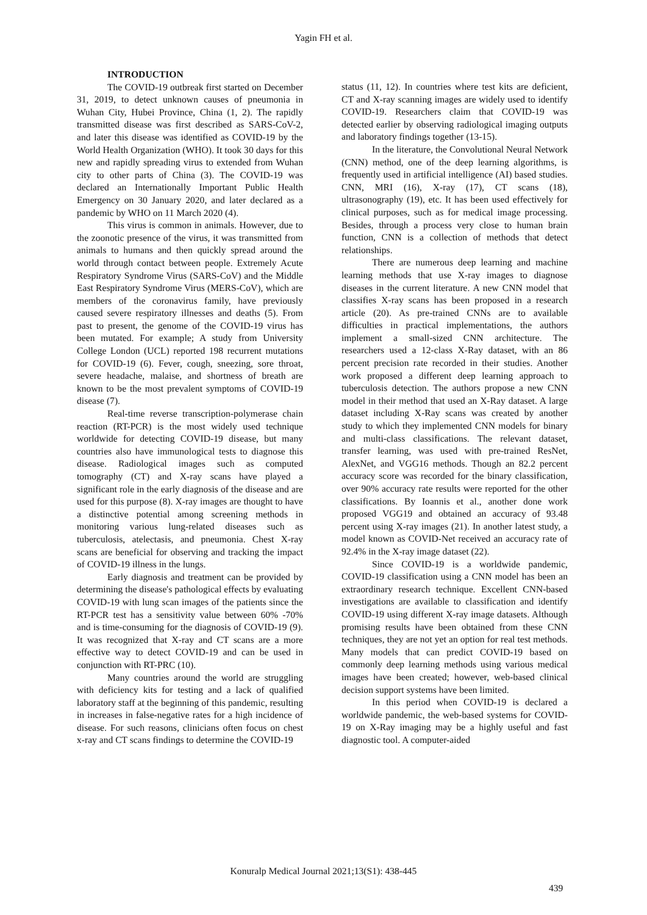Yagin FH et al.
INTRODUCTION
The COVID-19 outbreak first started on December 31, 2019, to detect unknown causes of pneumonia in Wuhan City, Hubei Province, China (1, 2). The rapidly transmitted disease was first described as SARS-CoV-2, and later this disease was identified as COVID-19 by the World Health Organization (WHO). It took 30 days for this new and rapidly spreading virus to extended from Wuhan city to other parts of China (3). The COVID-19 was declared an Internationally Important Public Health Emergency on 30 January 2020, and later declared as a pandemic by WHO on 11 March 2020 (4).
This virus is common in animals. However, due to the zoonotic presence of the virus, it was transmitted from animals to humans and then quickly spread around the world through contact between people. Extremely Acute Respiratory Syndrome Virus (SARS-CoV) and the Middle East Respiratory Syndrome Virus (MERS-CoV), which are members of the coronavirus family, have previously caused severe respiratory illnesses and deaths (5). From past to present, the genome of the COVID-19 virus has been mutated. For example; A study from University College London (UCL) reported 198 recurrent mutations for COVID-19 (6). Fever, cough, sneezing, sore throat, severe headache, malaise, and shortness of breath are known to be the most prevalent symptoms of COVID-19 disease (7).
Real-time reverse transcription-polymerase chain reaction (RT-PCR) is the most widely used technique worldwide for detecting COVID-19 disease, but many countries also have immunological tests to diagnose this disease. Radiological images such as computed tomography (CT) and X-ray scans have played a significant role in the early diagnosis of the disease and are used for this purpose (8). X-ray images are thought to have a distinctive potential among screening methods in monitoring various lung-related diseases such as tuberculosis, atelectasis, and pneumonia. Chest X-ray scans are beneficial for observing and tracking the impact of COVID-19 illness in the lungs.
Early diagnosis and treatment can be provided by determining the disease's pathological effects by evaluating COVID-19 with lung scan images of the patients since the RT-PCR test has a sensitivity value between 60% -70% and is time-consuming for the diagnosis of COVID-19 (9). It was recognized that X-ray and CT scans are a more effective way to detect COVID-19 and can be used in conjunction with RT-PRC (10).
Many countries around the world are struggling with deficiency kits for testing and a lack of qualified laboratory staff at the beginning of this pandemic, resulting in increases in false-negative rates for a high incidence of disease. For such reasons, clinicians often focus on chest x-ray and CT scans findings to determine the COVID-19
status (11, 12). In countries where test kits are deficient, CT and X-ray scanning images are widely used to identify COVID-19. Researchers claim that COVID-19 was detected earlier by observing radiological imaging outputs and laboratory findings together (13-15).
In the literature, the Convolutional Neural Network (CNN) method, one of the deep learning algorithms, is frequently used in artificial intelligence (AI) based studies. CNN, MRI (16), X-ray (17), CT scans (18), ultrasonography (19), etc. It has been used effectively for clinical purposes, such as for medical image processing. Besides, through a process very close to human brain function, CNN is a collection of methods that detect relationships.
There are numerous deep learning and machine learning methods that use X-ray images to diagnose diseases in the current literature. A new CNN model that classifies X-ray scans has been proposed in a research article (20). As pre-trained CNNs are to available difficulties in practical implementations, the authors implement a small-sized CNN architecture. The researchers used a 12-class X-Ray dataset, with an 86 percent precision rate recorded in their studies. Another work proposed a different deep learning approach to tuberculosis detection. The authors propose a new CNN model in their method that used an X-Ray dataset. A large dataset including X-Ray scans was created by another study to which they implemented CNN models for binary and multi-class classifications. The relevant dataset, transfer learning, was used with pre-trained ResNet, AlexNet, and VGG16 methods. Though an 82.2 percent accuracy score was recorded for the binary classification, over 90% accuracy rate results were reported for the other classifications. By Ioannis et al., another done work proposed VGG19 and obtained an accuracy of 93.48 percent using X-ray images (21). In another latest study, a model known as COVID-Net received an accuracy rate of 92.4% in the X-ray image dataset (22).
Since COVID-19 is a worldwide pandemic, COVID-19 classification using a CNN model has been an extraordinary research technique. Excellent CNN-based investigations are available to classification and identify COVID-19 using different X-ray image datasets. Although promising results have been obtained from these CNN techniques, they are not yet an option for real test methods. Many models that can predict COVID-19 based on commonly deep learning methods using various medical images have been created; however, web-based clinical decision support systems have been limited.
In this period when COVID-19 is declared a worldwide pandemic, the web-based systems for COVID-19 on X-Ray imaging may be a highly useful and fast diagnostic tool. A computer-aided
Konuralp Medical Journal 2021;13(S1): 438-445
439